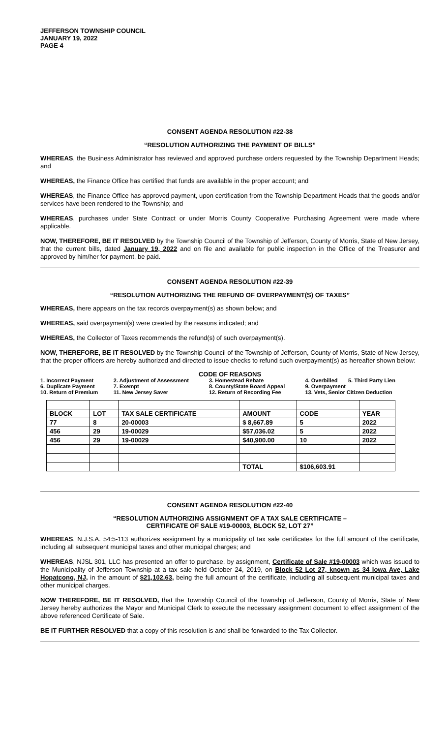JEFFERSON TOWNSHIP COUNCIL
JANUARY 19, 2022
PAGE 4
CONSENT AGENDA RESOLUTION #22-38
“RESOLUTION AUTHORIZING THE PAYMENT OF BILLS”
WHEREAS, the Business Administrator has reviewed and approved purchase orders requested by the Township Department Heads; and
WHEREAS, the Finance Office has certified that funds are available in the proper account; and
WHEREAS, the Finance Office has approved payment, upon certification from the Township Department Heads that the goods and/or services have been rendered to the Township; and
WHEREAS, purchases under State Contract or under Morris County Cooperative Purchasing Agreement were made where applicable.
NOW, THEREFORE, BE IT RESOLVED by the Township Council of the Township of Jefferson, County of Morris, State of New Jersey, that the current bills, dated January 19, 2022 and on file and available for public inspection in the Office of the Treasurer and approved by him/her for payment, be paid.
CONSENT AGENDA RESOLUTION #22-39
“RESOLUTION AUTHORIZING THE REFUND OF OVERPAYMENT(S) OF TAXES”
WHEREAS, there appears on the tax records overpayment(s) as shown below; and
WHEREAS, said overpayment(s) were created by the reasons indicated; and
WHEREAS, the Collector of Taxes recommends the refund(s) of such overpayment(s).
NOW, THEREFORE, BE IT RESOLVED by the Township Council of the Township of Jefferson, County of Morris, State of New Jersey, that the proper officers are hereby authorized and directed to issue checks to refund such overpayment(s) as hereafter shown below:
CODE OF REASONS
| 1. Incorrect Payment | 2. Adjustment of Assessment | 3. Homestead Rebate | 4. Overbilled 5. Third Party Lien |
| 6. Duplicate Payment | 7. Exempt | 8. County/State Board Appeal | 9. Overpayment |
| 10. Return of Premium | 11. New Jersey Saver | 12. Return of Recording Fee | 13. Vets, Senior Citizen Deduction |
| BLOCK | LOT | TAX SALE CERTIFICATE | AMOUNT | CODE | YEAR |
| --- | --- | --- | --- | --- | --- |
| 77 | 8 | 20-00003 | $ 8,667.89 | 5 | 2022 |
| 456 | 29 | 19-00029 | $57,036.02 | 5 | 2022 |
| 456 | 29 | 19-00029 | $40,900.00 | 10 | 2022 |
| | | | TOTAL | $106,603.91 | |
CONSENT AGENDA RESOLUTION #22-40
“RESOLUTION AUTHORIZING ASSIGNMENT OF A TAX SALE CERTIFICATE –
CERTIFICATE OF SALE #19-00003, BLOCK 52, LOT 27”
WHEREAS, N.J.S.A. 54:5-113 authorizes assignment by a municipality of tax sale certificates for the full amount of the certificate, including all subsequent municipal taxes and other municipal charges; and
WHEREAS, NJSL 301, LLC has presented an offer to purchase, by assignment, Certificate of Sale #19-00003 which was issued to the Municipality of Jefferson Township at a tax sale held October 24, 2019, on Block 52 Lot 27, known as 34 Iowa Ave, Lake Hopatcong, NJ, in the amount of $21,102.63, being the full amount of the certificate, including all subsequent municipal taxes and other municipal charges.
NOW THEREFORE, BE IT RESOLVED, that the Township Council of the Township of Jefferson, County of Morris, State of New Jersey hereby authorizes the Mayor and Municipal Clerk to execute the necessary assignment document to effect assignment of the above referenced Certificate of Sale.
BE IT FURTHER RESOLVED that a copy of this resolution is and shall be forwarded to the Tax Collector.